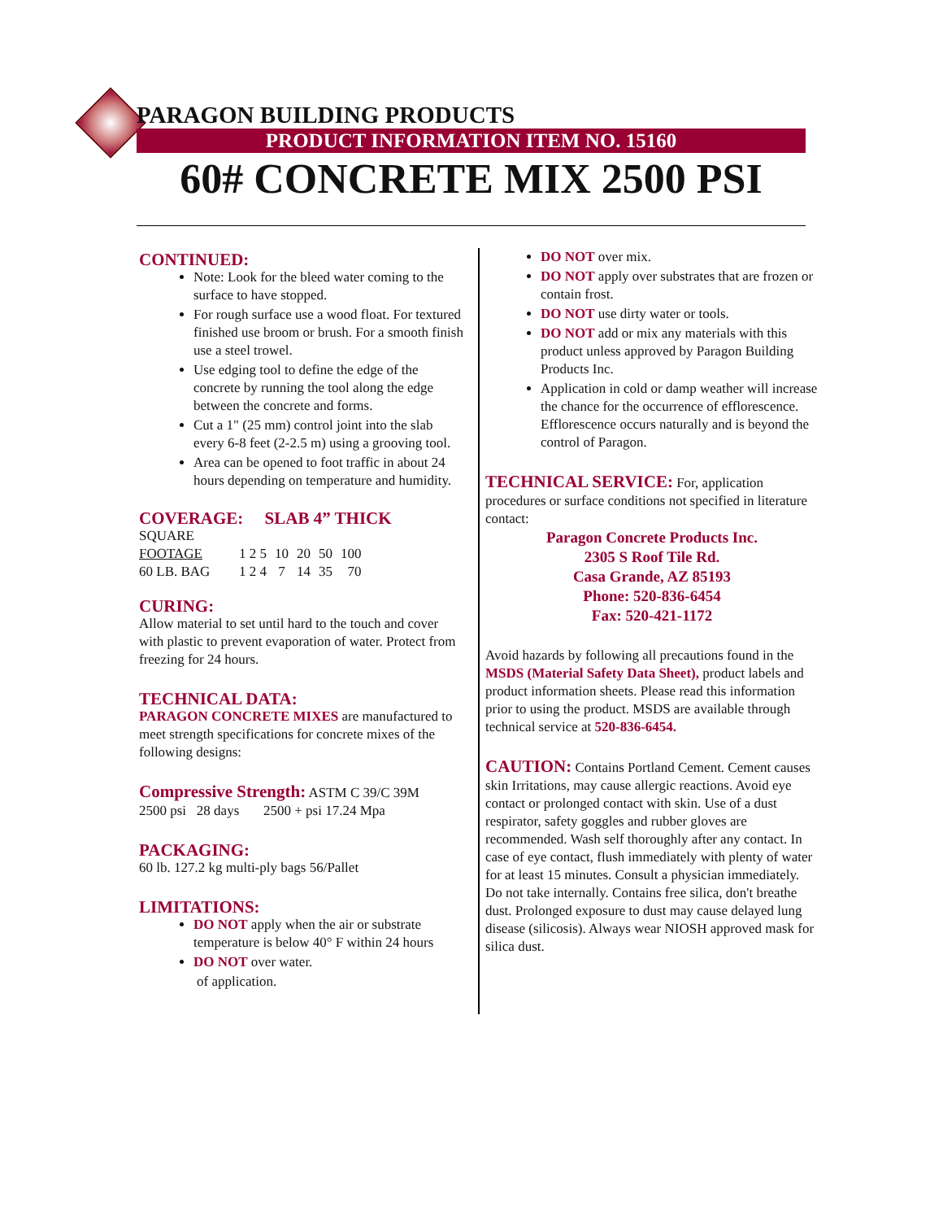PARAGON BUILDING PRODUCTS
PRODUCT INFORMATION ITEM NO. 15160
60# CONCRETE MIX 2500 PSI
CONTINUED:
Note: Look for the bleed water coming to the surface to have stopped.
For rough surface use a wood float. For textured finished use broom or brush. For a smooth finish use a steel trowel.
Use edging tool to define the edge of the concrete by running the tool along the edge between the concrete and forms.
Cut a 1" (25 mm) control joint into the slab every 6-8 feet (2-2.5 m) using a grooving tool.
Area can be opened to foot traffic in about 24 hours depending on temperature and humidity.
COVERAGE: SLAB 4” THICK
| SQUARE | | | | | |
| FOOTAGE | 1 2 5 | 10 | 20 | 50 | 100 |
| 60 LB. BAG | 1 2 4 | 7 | 14 | 35 | 70 |
CURING:
Allow material to set until hard to the touch and cover with plastic to prevent evaporation of water. Protect from freezing for 24 hours.
TECHNICAL DATA:
PARAGON CONCRETE MIXES are manufactured to meet strength specifications for concrete mixes of the following designs:
Compressive Strength: ASTM C 39/C 39M
2500 psi 28 days 2500 + psi 17.24 Mpa
PACKAGING:
60 lb. 127.2 kg multi-ply bags 56/Pallet
LIMITATIONS:
DO NOT apply when the air or substrate temperature is below 40° F within 24 hours
DO NOT over water.
of application.
DO NOT over mix.
DO NOT apply over substrates that are frozen or contain frost.
DO NOT use dirty water or tools.
DO NOT add or mix any materials with this product unless approved by Paragon Building Products Inc.
Application in cold or damp weather will increase the chance for the occurrence of efflorescence. Efflorescence occurs naturally and is beyond the control of Paragon.
TECHNICAL SERVICE: For, application procedures or surface conditions not specified in literature contact:
Paragon Concrete Products Inc.
2305 S Roof Tile Rd.
Casa Grande, AZ 85193
Phone: 520-836-6454
Fax: 520-421-1172
Avoid hazards by following all precautions found in the MSDS (Material Safety Data Sheet), product labels and product information sheets. Please read this information prior to using the product. MSDS are available through technical service at 520-836-6454.
CAUTION: Contains Portland Cement. Cement causes skin Irritations, may cause allergic reactions. Avoid eye contact or prolonged contact with skin. Use of a dust respirator, safety goggles and rubber gloves are recommended. Wash self thoroughly after any contact. In case of eye contact, flush immediately with plenty of water for at least 15 minutes. Consult a physician immediately. Do not take internally. Contains free silica, don't breathe dust. Prolonged exposure to dust may cause delayed lung disease (silicosis). Always wear NIOSH approved mask for silica dust.